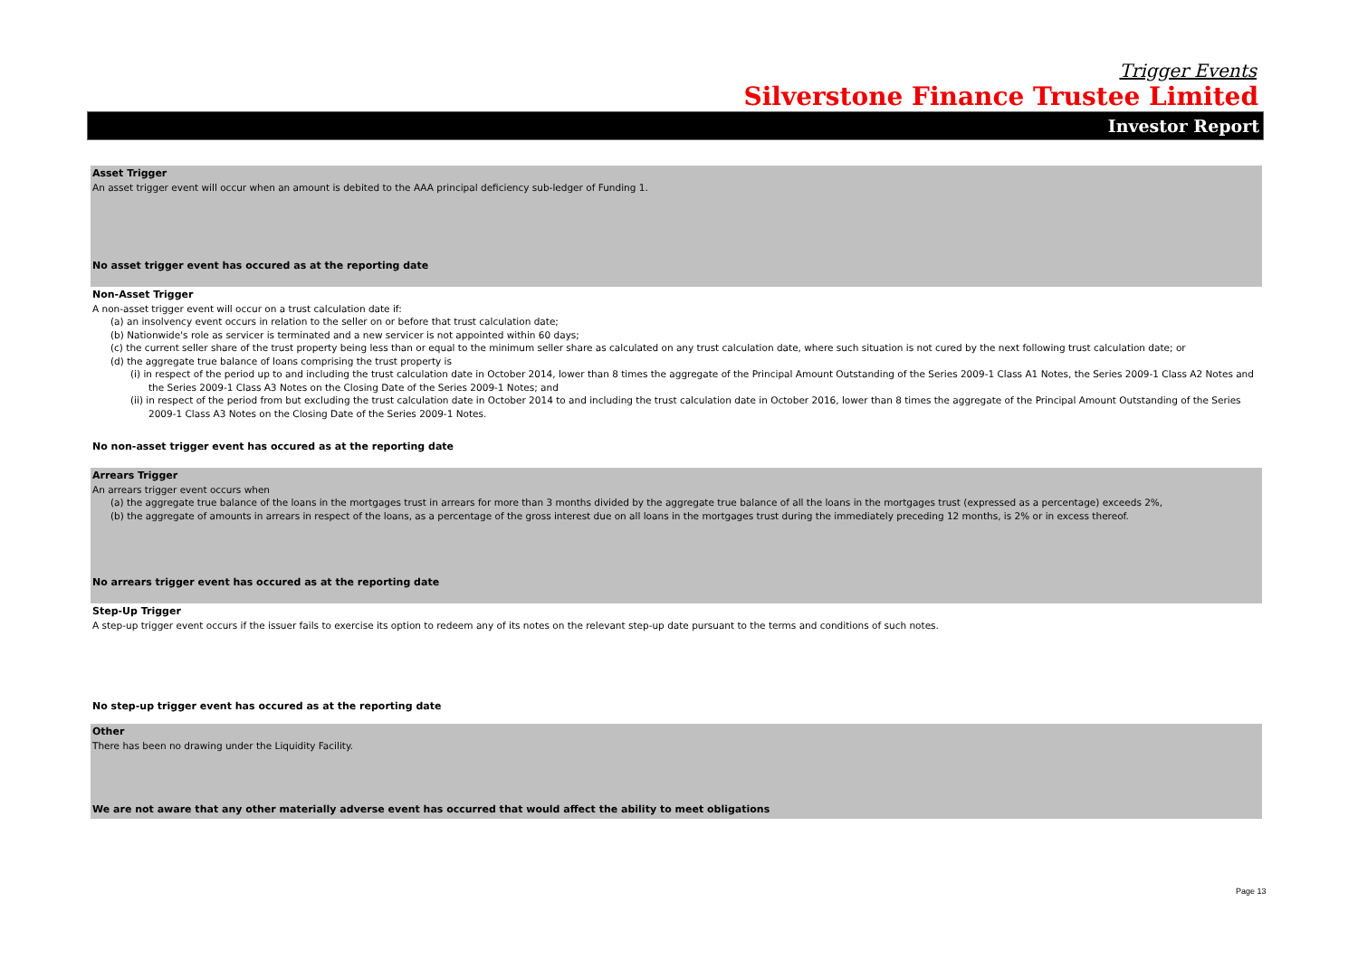Trigger Events
Silverstone Finance Trustee Limited
Investor Report
Asset Trigger
An asset trigger event will occur when an amount is debited to the AAA principal deficiency sub-ledger of Funding 1.
No asset trigger event has occured as at the reporting date
Non-Asset Trigger
A non-asset trigger event will occur on a trust calculation date if:
(a) an insolvency event occurs in relation to the seller on or before that trust calculation date;
(b) Nationwide's role as servicer is terminated and a new servicer is not appointed within 60 days;
(c) the current seller share of the trust property being less than or equal to the minimum seller share as calculated on any trust calculation date, where such situation is not cured by the next following trust calculation date; or
(d) the aggregate true balance of loans comprising the trust property is
(i) in respect of the period up to and including the trust calculation date in October 2014, lower than 8 times the aggregate of the Principal Amount Outstanding of the Series 2009-1 Class A1 Notes, the Series 2009-1 Class A2 Notes and the Series 2009-1 Class A3 Notes on the Closing Date of the Series 2009-1 Notes; and
(ii) in respect of the period from but excluding the trust calculation date in October 2014 to and including the trust calculation date in October 2016, lower than 8 times the aggregate of the Principal Amount Outstanding of the Series 2009-1 Class A3 Notes on the Closing Date of the Series 2009-1 Notes.
No non-asset trigger event has occured as at the reporting date
Arrears Trigger
An arrears trigger event occurs when
(a) the aggregate true balance of the loans in the mortgages trust in arrears for more than 3 months divided by the aggregate true balance of all the loans in the mortgages trust (expressed as a percentage) exceeds 2%,
(b) the aggregate of amounts in arrears in respect of the loans, as a percentage of the gross interest due on all loans in the mortgages trust during the immediately preceding 12 months, is 2% or in excess thereof.
No arrears trigger event has occured as at the reporting date
Step-Up Trigger
A step-up trigger event occurs if the issuer fails to exercise its option to redeem any of its notes on the relevant step-up date pursuant to the terms and conditions of such notes.
No step-up trigger event has occured as at the reporting date
Other
There has been no drawing under the Liquidity Facility.
We are not aware that any other materially adverse event has occurred that would affect the ability to meet obligations
Page 13